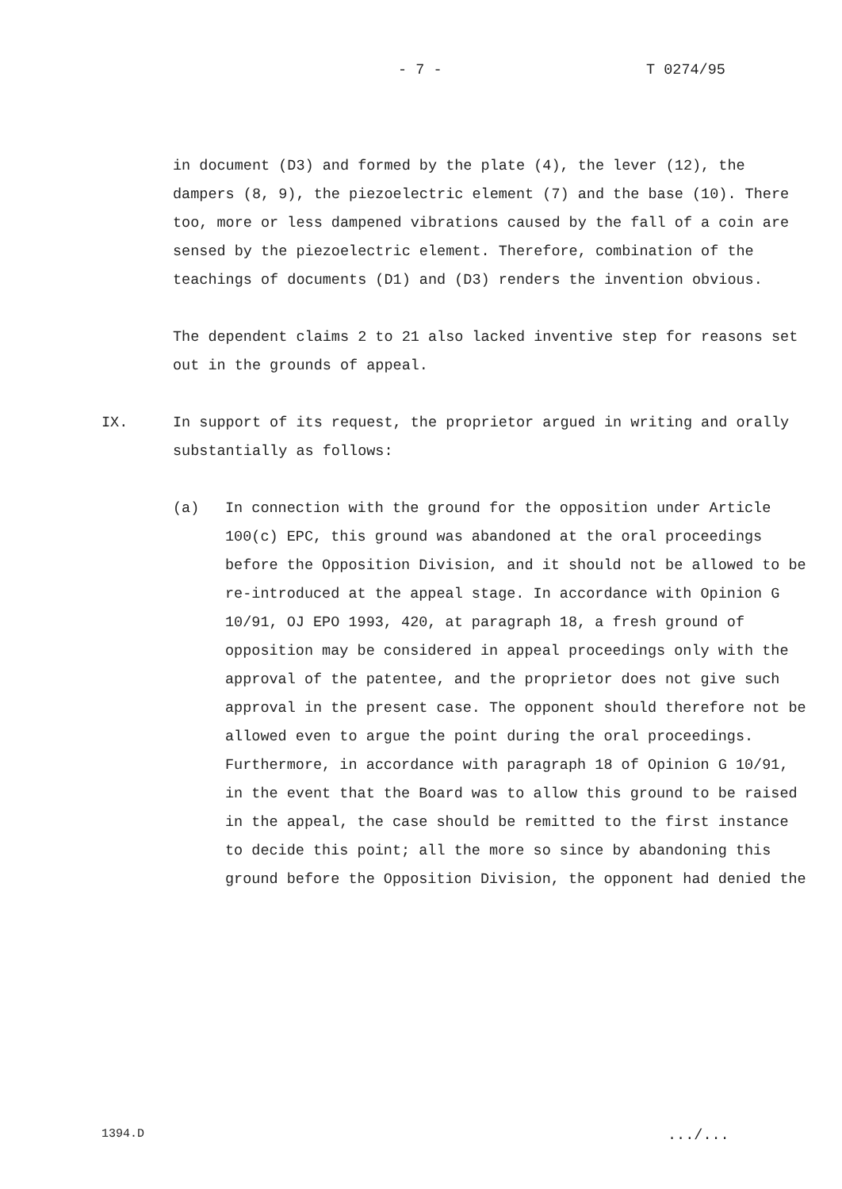- 7 - T 0274/95
in document (D3) and formed by the plate (4), the lever (12), the dampers (8, 9), the piezoelectric element (7) and the base (10). There too, more or less dampened vibrations caused by the fall of a coin are sensed by the piezoelectric element. Therefore, combination of the teachings of documents (D1) and (D3) renders the invention obvious.
The dependent claims 2 to 21 also lacked inventive step for reasons set out in the grounds of appeal.
IX. In support of its request, the proprietor argued in writing and orally substantially as follows:
(a) In connection with the ground for the opposition under Article 100(c) EPC, this ground was abandoned at the oral proceedings before the Opposition Division, and it should not be allowed to be re-introduced at the appeal stage. In accordance with Opinion G 10/91, OJ EPO 1993, 420, at paragraph 18, a fresh ground of opposition may be considered in appeal proceedings only with the approval of the patentee, and the proprietor does not give such approval in the present case. The opponent should therefore not be allowed even to argue the point during the oral proceedings. Furthermore, in accordance with paragraph 18 of Opinion G 10/91, in the event that the Board was to allow this ground to be raised in the appeal, the case should be remitted to the first instance to decide this point; all the more so since by abandoning this ground before the Opposition Division, the opponent had denied the
1394.D .../...